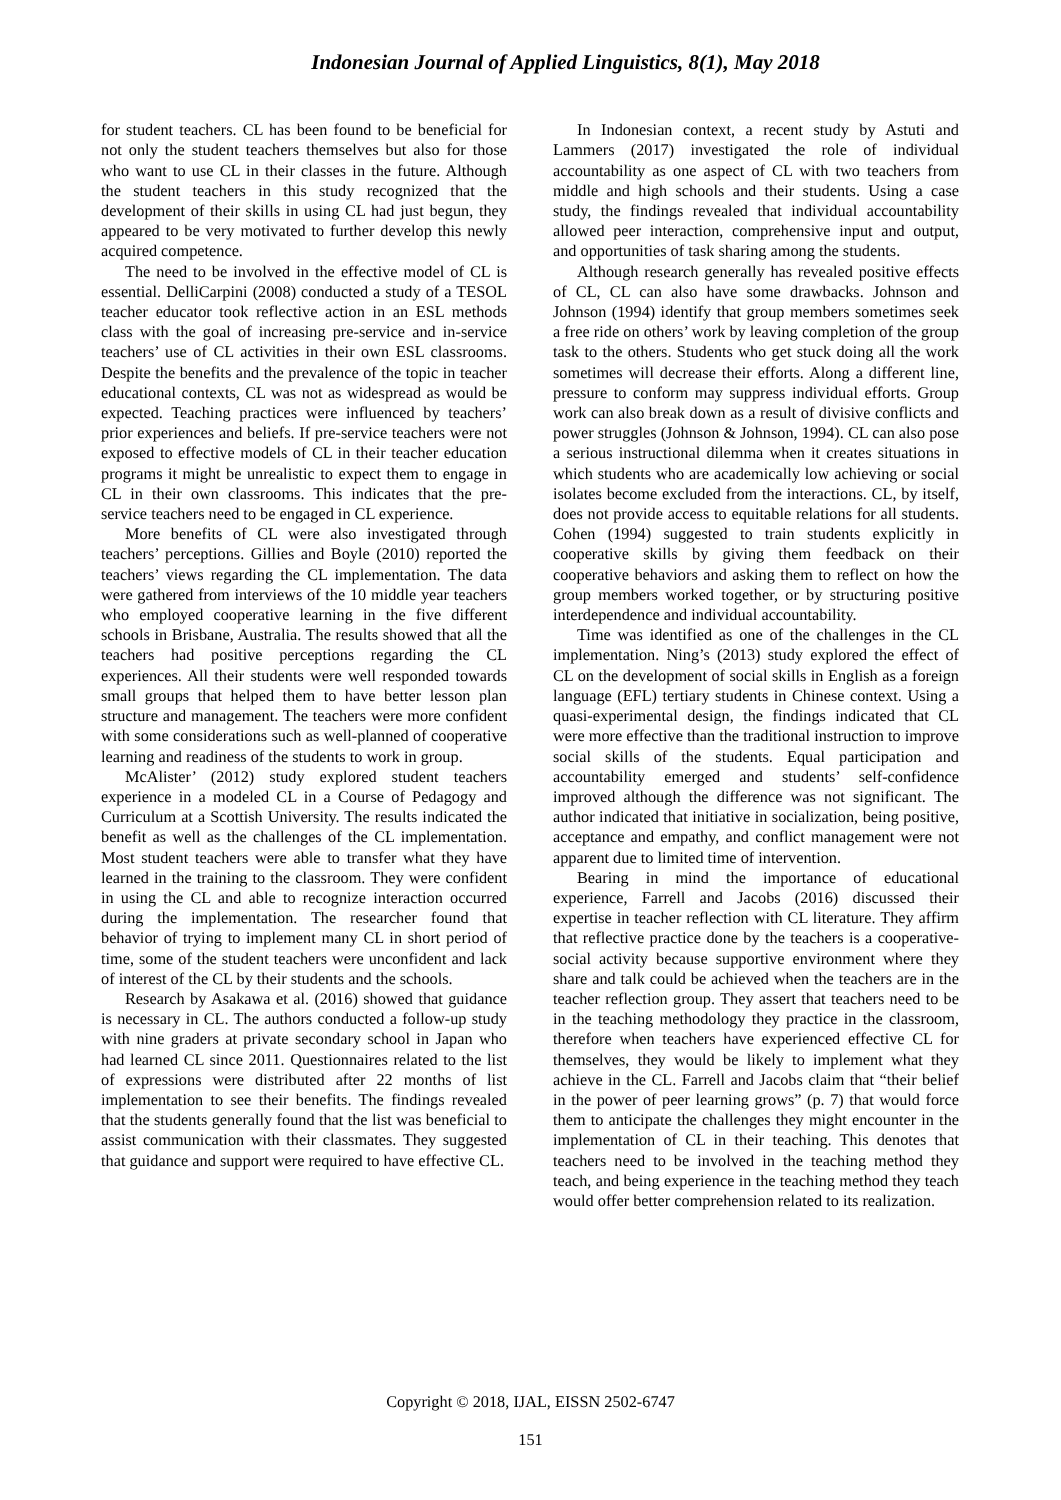Indonesian Journal of Applied Linguistics, 8(1), May 2018
for student teachers. CL has been found to be beneficial for not only the student teachers themselves but also for those who want to use CL in their classes in the future. Although the student teachers in this study recognized that the development of their skills in using CL had just begun, they appeared to be very motivated to further develop this newly acquired competence.
The need to be involved in the effective model of CL is essential. DelliCarpini (2008) conducted a study of a TESOL teacher educator took reflective action in an ESL methods class with the goal of increasing pre-service and in-service teachers’ use of CL activities in their own ESL classrooms. Despite the benefits and the prevalence of the topic in teacher educational contexts, CL was not as widespread as would be expected. Teaching practices were influenced by teachers’ prior experiences and beliefs. If pre-service teachers were not exposed to effective models of CL in their teacher education programs it might be unrealistic to expect them to engage in CL in their own classrooms. This indicates that the pre-service teachers need to be engaged in CL experience.
More benefits of CL were also investigated through teachers’ perceptions. Gillies and Boyle (2010) reported the teachers’ views regarding the CL implementation. The data were gathered from interviews of the 10 middle year teachers who employed cooperative learning in the five different schools in Brisbane, Australia. The results showed that all the teachers had positive perceptions regarding the CL experiences. All their students were well responded towards small groups that helped them to have better lesson plan structure and management. The teachers were more confident with some considerations such as well-planned of cooperative learning and readiness of the students to work in group.
McAlister’ (2012) study explored student teachers experience in a modeled CL in a Course of Pedagogy and Curriculum at a Scottish University. The results indicated the benefit as well as the challenges of the CL implementation. Most student teachers were able to transfer what they have learned in the training to the classroom. They were confident in using the CL and able to recognize interaction occurred during the implementation. The researcher found that behavior of trying to implement many CL in short period of time, some of the student teachers were unconfident and lack of interest of the CL by their students and the schools.
Research by Asakawa et al. (2016) showed that guidance is necessary in CL. The authors conducted a follow-up study with nine graders at private secondary school in Japan who had learned CL since 2011. Questionnaires related to the list of expressions were distributed after 22 months of list implementation to see their benefits. The findings revealed that the students generally found that the list was beneficial to assist communication with their classmates. They suggested that guidance and support were required to have effective CL.
In Indonesian context, a recent study by Astuti and Lammers (2017) investigated the role of individual accountability as one aspect of CL with two teachers from middle and high schools and their students. Using a case study, the findings revealed that individual accountability allowed peer interaction, comprehensive input and output, and opportunities of task sharing among the students.
Although research generally has revealed positive effects of CL, CL can also have some drawbacks. Johnson and Johnson (1994) identify that group members sometimes seek a free ride on others’ work by leaving completion of the group task to the others. Students who get stuck doing all the work sometimes will decrease their efforts. Along a different line, pressure to conform may suppress individual efforts. Group work can also break down as a result of divisive conflicts and power struggles (Johnson & Johnson, 1994). CL can also pose a serious instructional dilemma when it creates situations in which students who are academically low achieving or social isolates become excluded from the interactions. CL, by itself, does not provide access to equitable relations for all students. Cohen (1994) suggested to train students explicitly in cooperative skills by giving them feedback on their cooperative behaviors and asking them to reflect on how the group members worked together, or by structuring positive interdependence and individual accountability.
Time was identified as one of the challenges in the CL implementation. Ning’s (2013) study explored the effect of CL on the development of social skills in English as a foreign language (EFL) tertiary students in Chinese context. Using a quasi-experimental design, the findings indicated that CL were more effective than the traditional instruction to improve social skills of the students. Equal participation and accountability emerged and students’ self-confidence improved although the difference was not significant. The author indicated that initiative in socialization, being positive, acceptance and empathy, and conflict management were not apparent due to limited time of intervention.
Bearing in mind the importance of educational experience, Farrell and Jacobs (2016) discussed their expertise in teacher reflection with CL literature. They affirm that reflective practice done by the teachers is a cooperative-social activity because supportive environment where they share and talk could be achieved when the teachers are in the teacher reflection group. They assert that teachers need to be in the teaching methodology they practice in the classroom, therefore when teachers have experienced effective CL for themselves, they would be likely to implement what they achieve in the CL. Farrell and Jacobs claim that “their belief in the power of peer learning grows” (p. 7) that would force them to anticipate the challenges they might encounter in the implementation of CL in their teaching. This denotes that teachers need to be involved in the teaching method they teach, and being experience in the teaching method they teach would offer better comprehension related to its realization.
Copyright © 2018, IJAL, EISSN 2502-6747
151